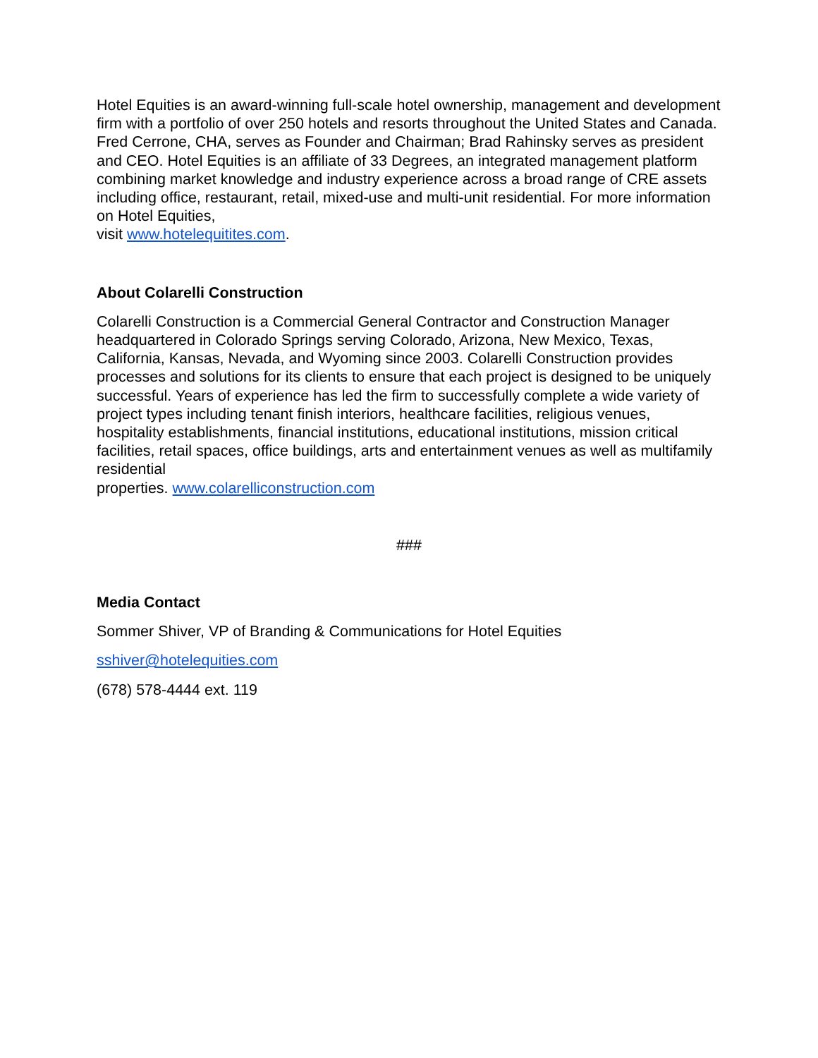Hotel Equities is an award-winning full-scale hotel ownership, management and development firm with a portfolio of over 250 hotels and resorts throughout the United States and Canada. Fred Cerrone, CHA, serves as Founder and Chairman; Brad Rahinsky serves as president and CEO. Hotel Equities is an affiliate of 33 Degrees, an integrated management platform combining market knowledge and industry experience across a broad range of CRE assets including office, restaurant, retail, mixed-use and multi-unit residential. For more information on Hotel Equities,
visit www.hotelequitites.com.
About Colarelli Construction
Colarelli Construction is a Commercial General Contractor and Construction Manager headquartered in Colorado Springs serving Colorado, Arizona, New Mexico, Texas, California, Kansas, Nevada, and Wyoming since 2003. Colarelli Construction provides processes and solutions for its clients to ensure that each project is designed to be uniquely successful. Years of experience has led the firm to successfully complete a wide variety of project types including tenant finish interiors, healthcare facilities, religious venues, hospitality establishments, financial institutions, educational institutions, mission critical facilities, retail spaces, office buildings, arts and entertainment venues as well as multifamily residential
properties. www.colarelliconstruction.com
###
Media Contact
Sommer Shiver, VP of Branding & Communications for Hotel Equities
sshiver@hotelequities.com
(678) 578-4444 ext. 119